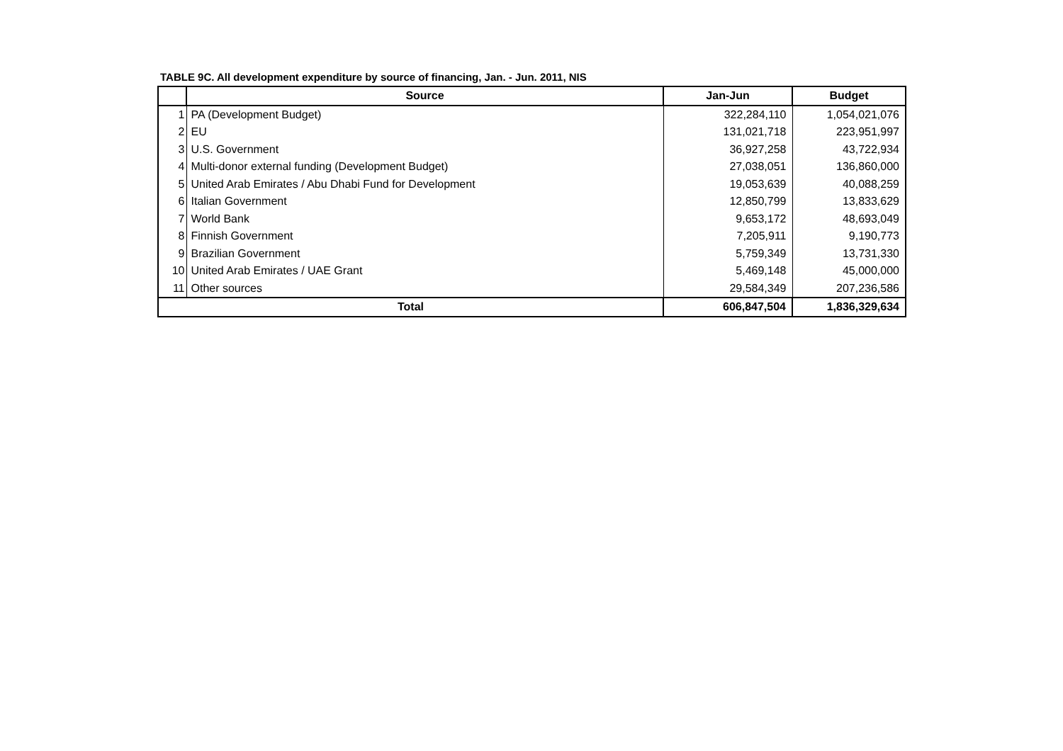TABLE 9C. All development expenditure by source of financing, Jan. - Jun. 2011, NIS
| | Source | Jan-Jun | Budget |
| --- | --- | --- | --- |
| 1 | PA (Development Budget) | 322,284,110 | 1,054,021,076 |
| 2 | EU | 131,021,718 | 223,951,997 |
| 3 | U.S. Government | 36,927,258 | 43,722,934 |
| 4 | Multi-donor external funding (Development Budget) | 27,038,051 | 136,860,000 |
| 5 | United Arab Emirates / Abu Dhabi Fund for Development | 19,053,639 | 40,088,259 |
| 6 | Italian Government | 12,850,799 | 13,833,629 |
| 7 | World Bank | 9,653,172 | 48,693,049 |
| 8 | Finnish Government | 7,205,911 | 9,190,773 |
| 9 | Brazilian Government | 5,759,349 | 13,731,330 |
| 10 | United Arab Emirates / UAE Grant | 5,469,148 | 45,000,000 |
| 11 | Other sources | 29,584,349 | 207,236,586 |
| Total | | 606,847,504 | 1,836,329,634 |